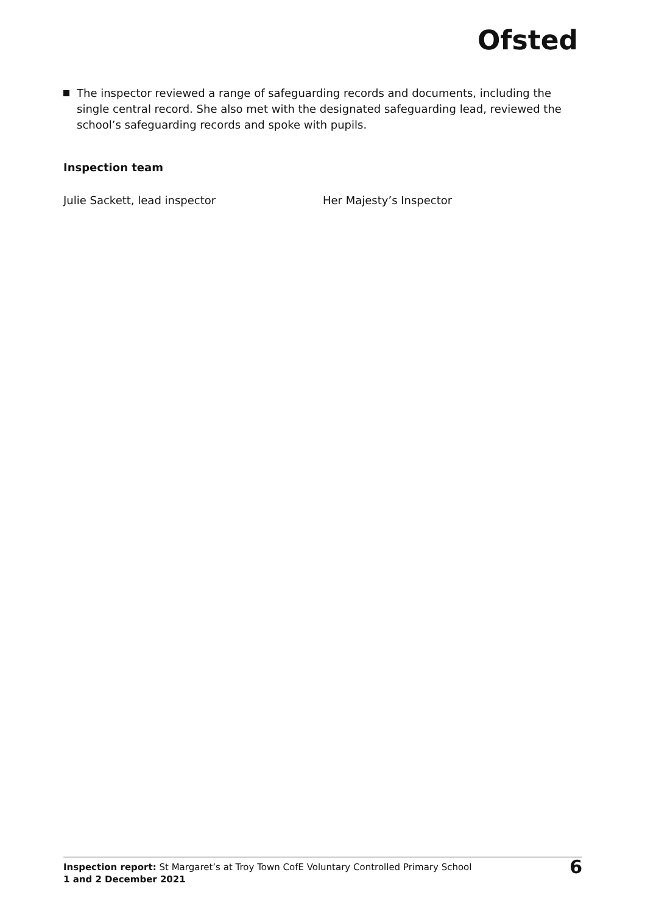Ofsted
The inspector reviewed a range of safeguarding records and documents, including the single central record. She also met with the designated safeguarding lead, reviewed the school’s safeguarding records and spoke with pupils.
Inspection team
Julie Sackett, lead inspector Her Majesty’s Inspector
Inspection report: St Margaret’s at Troy Town CofE Voluntary Controlled Primary School
1 and 2 December 2021
6